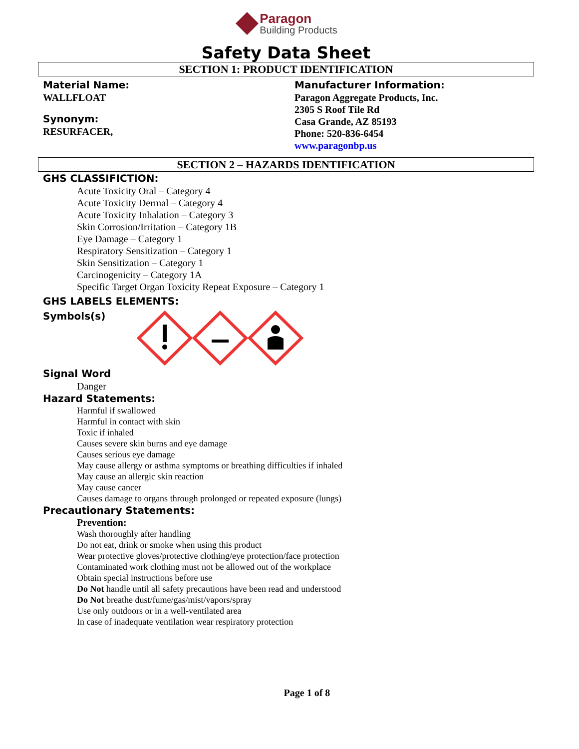Paragon
Building Products
Safety Data Sheet
SECTION 1: PRODUCT IDENTIFICATION
Material Name:
WALLFLOAT
Synonym:
RESURFACER,
Manufacturer Information:
Paragon Aggregate Products, Inc.
2305 S Roof Tile Rd
Casa Grande, AZ 85193
Phone: 520-836-6454
www.paragonbp.us
SECTION 2 – HAZARDS IDENTIFICATION
GHS CLASSIFICTION:
Acute Toxicity Oral – Category 4
Acute Toxicity Dermal – Category 4
Acute Toxicity Inhalation – Category 3
Skin Corrosion/Irritation – Category 1B
Eye Damage – Category 1
Respiratory Sensitization – Category 1
Skin Sensitization – Category 1
Carcinogenicity – Category 1A
Specific Target Organ Toxicity Repeat Exposure – Category 1
GHS LABELS ELEMENTS:
Symbols(s)
Signal Word
Danger
Hazard Statements:
Harmful if swallowed
Harmful in contact with skin
Toxic if inhaled
Causes severe skin burns and eye damage
Causes serious eye damage
May cause allergy or asthma symptoms or breathing difficulties if inhaled
May cause an allergic skin reaction
May cause cancer
Causes damage to organs through prolonged or repeated exposure (lungs)
Precautionary Statements:
Prevention:
Wash thoroughly after handling
Do not eat, drink or smoke when using this product
Wear protective gloves/protective clothing/eye protection/face protection
Contaminated work clothing must not be allowed out of the workplace
Obtain special instructions before use
Do Not handle until all safety precautions have been read and understood
Do Not breathe dust/fume/gas/mist/vapors/spray
Use only outdoors or in a well-ventilated area
In case of inadequate ventilation wear respiratory protection
Page 1 of 8